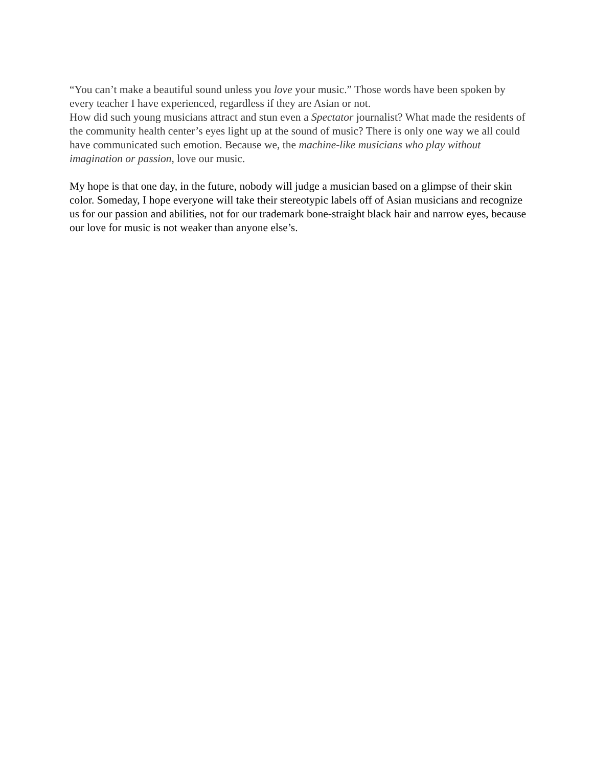“You can’t make a beautiful sound unless you love your music.” Those words have been spoken by every teacher I have experienced, regardless if they are Asian or not.
How did such young musicians attract and stun even a Spectator journalist? What made the residents of the community health center’s eyes light up at the sound of music? There is only one way we all could have communicated such emotion. Because we, the machine-like musicians who play without imagination or passion, love our music.
My hope is that one day, in the future, nobody will judge a musician based on a glimpse of their skin color. Someday, I hope everyone will take their stereotypic labels off of Asian musicians and recognize us for our passion and abilities, not for our trademark bone-straight black hair and narrow eyes, because our love for music is not weaker than anyone else’s.